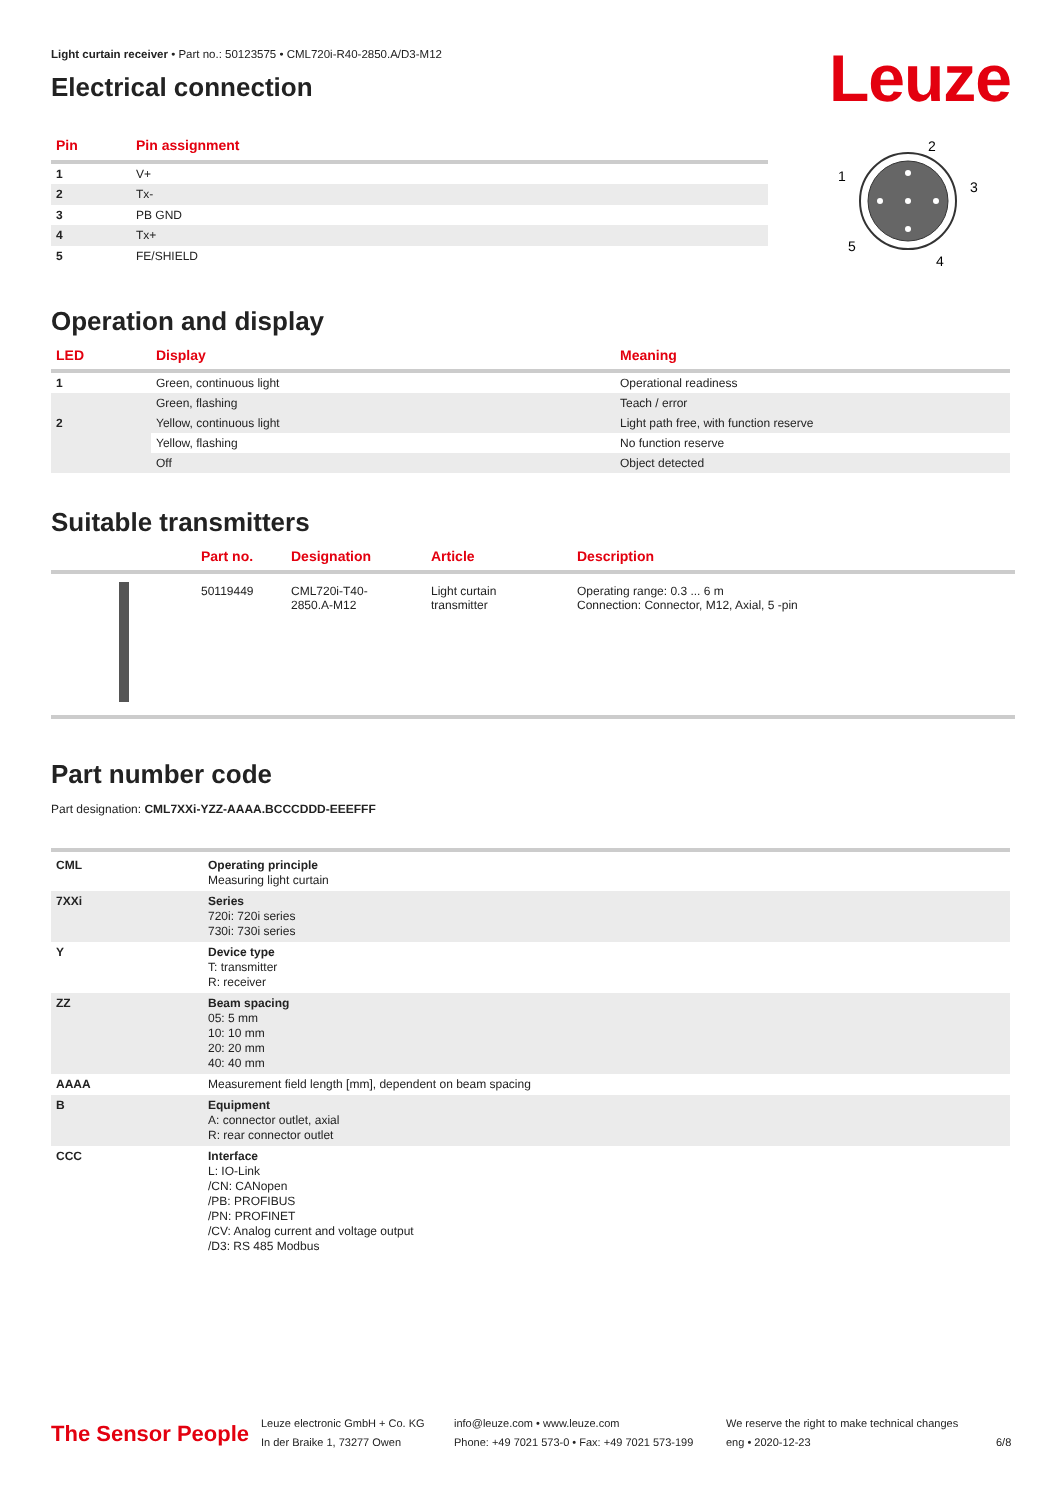Leuze
Light curtain receiver • Part no.: 50123575 • CML720i-R40-2850.A/D3-M12
Electrical connection
| Pin | Pin assignment |
| --- | --- |
| 1 | V+ |
| 2 | Tx- |
| 3 | PB GND |
| 4 | Tx+ |
| 5 | FE/SHIELD |
2
3
4
5
1
Operation and display
| LED | Display | Meaning |
| --- | --- | --- |
| 1 | Green, continuous light | Operational readiness |
| | Green, flashing | Teach / error |
| 2 | Yellow, continuous light | Light path free, with function reserve |
| | Yellow, flashing | No function reserve |
| | Off | Object detected |
Suitable transmitters
| | Part no. | Designation | Article | Description |
| --- | --- | --- | --- | --- |
| | 50119449 | CML720i-T40- 2850.A-M12 | Light curtain transmitter | Operating range: 0.3 ... 6 m Connection: Connector, M12, Axial, 5 -pin |
Part number code
Part designation: CML7XXi-YZZ-AAAA.BCCCDDD-EEEFFF
| CML | Operating principle Measuring light curtain |
| 7XXi | Series 720i: 720i series 730i: 730i series |
| Y | Device type T: transmitter R: receiver |
| ZZ | Beam spacing 05: 5 mm 10: 10 mm 20: 20 mm 40: 40 mm |
| AAAA | Measurement field length [mm], dependent on beam spacing |
| B | Equipment A: connector outlet, axial R: rear connector outlet |
| CCC | Interface L: IO-Link /CN: CANopen /PB: PROFIBUS /PN: PROFINET /CV: Analog current and voltage output /D3: RS 485 Modbus |
The Sensor People
Leuze electronic GmbH + Co. KG
In der Braike 1, 73277 Owen
info@leuze.com • www.leuze.com
Phone: +49 7021 573-0 • Fax: +49 7021 573-199
We reserve the right to make technical changes
eng • 2020-12-23
6/8